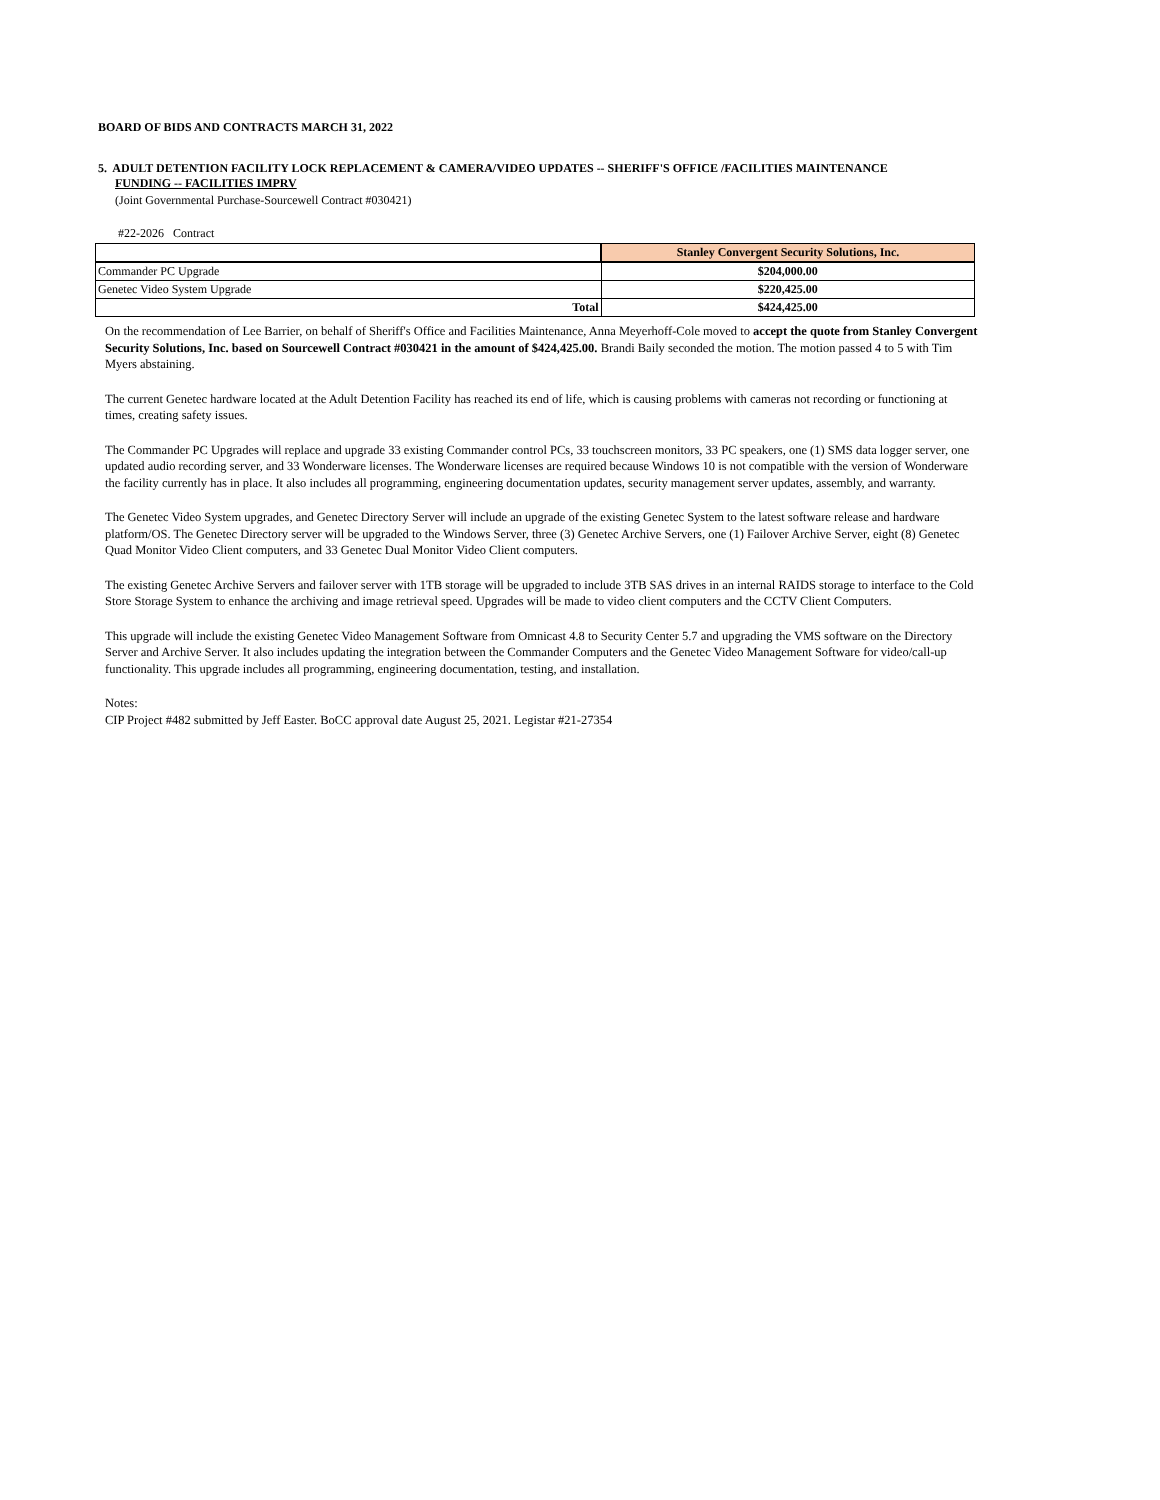BOARD OF BIDS AND CONTRACTS MARCH 31, 2022
5. ADULT DETENTION FACILITY LOCK REPLACEMENT & CAMERA/VIDEO UPDATES -- SHERIFF'S OFFICE /FACILITIES MAINTENANCE
FUNDING -- FACILITIES IMPRV
(Joint Governmental Purchase-Sourcewell Contract #030421)
#22-2026 Contract
| | Stanley Convergent Security Solutions, Inc. |
| Commander PC Upgrade | $204,000.00 |
| Genetec Video System Upgrade | $220,425.00 |
| Total | $424,425.00 |
On the recommendation of Lee Barrier, on behalf of Sheriff's Office and Facilities Maintenance, Anna Meyerhoff-Cole moved to accept the quote from Stanley Convergent Security Solutions, Inc. based on Sourcewell Contract #030421 in the amount of $424,425.00. Brandi Baily seconded the motion. The motion passed 4 to 5 with Tim Myers abstaining.
The current Genetec hardware located at the Adult Detention Facility has reached its end of life, which is causing problems with cameras not recording or functioning at times, creating safety issues.
The Commander PC Upgrades will replace and upgrade 33 existing Commander control PCs, 33 touchscreen monitors, 33 PC speakers, one (1) SMS data logger server, one updated audio recording server, and 33 Wonderware licenses. The Wonderware licenses are required because Windows 10 is not compatible with the version of Wonderware the facility currently has in place. It also includes all programming, engineering documentation updates, security management server updates, assembly, and warranty.
The Genetec Video System upgrades, and Genetec Directory Server will include an upgrade of the existing Genetec System to the latest software release and hardware platform/OS. The Genetec Directory server will be upgraded to the Windows Server, three (3) Genetec Archive Servers, one (1) Failover Archive Server, eight (8) Genetec Quad Monitor Video Client computers, and 33 Genetec Dual Monitor Video Client computers.
The existing Genetec Archive Servers and failover server with 1TB storage will be upgraded to include 3TB SAS drives in an internal RAIDS storage to interface to the Cold Store Storage System to enhance the archiving and image retrieval speed. Upgrades will be made to video client computers and the CCTV Client Computers.
This upgrade will include the existing Genetec Video Management Software from Omnicast 4.8 to Security Center 5.7 and upgrading the VMS software on the Directory Server and Archive Server. It also includes updating the integration between the Commander Computers and the Genetec Video Management Software for video/call-up functionality. This upgrade includes all programming, engineering documentation, testing, and installation.
Notes:
CIP Project #482 submitted by Jeff Easter. BoCC approval date August 25, 2021. Legistar #21-27354